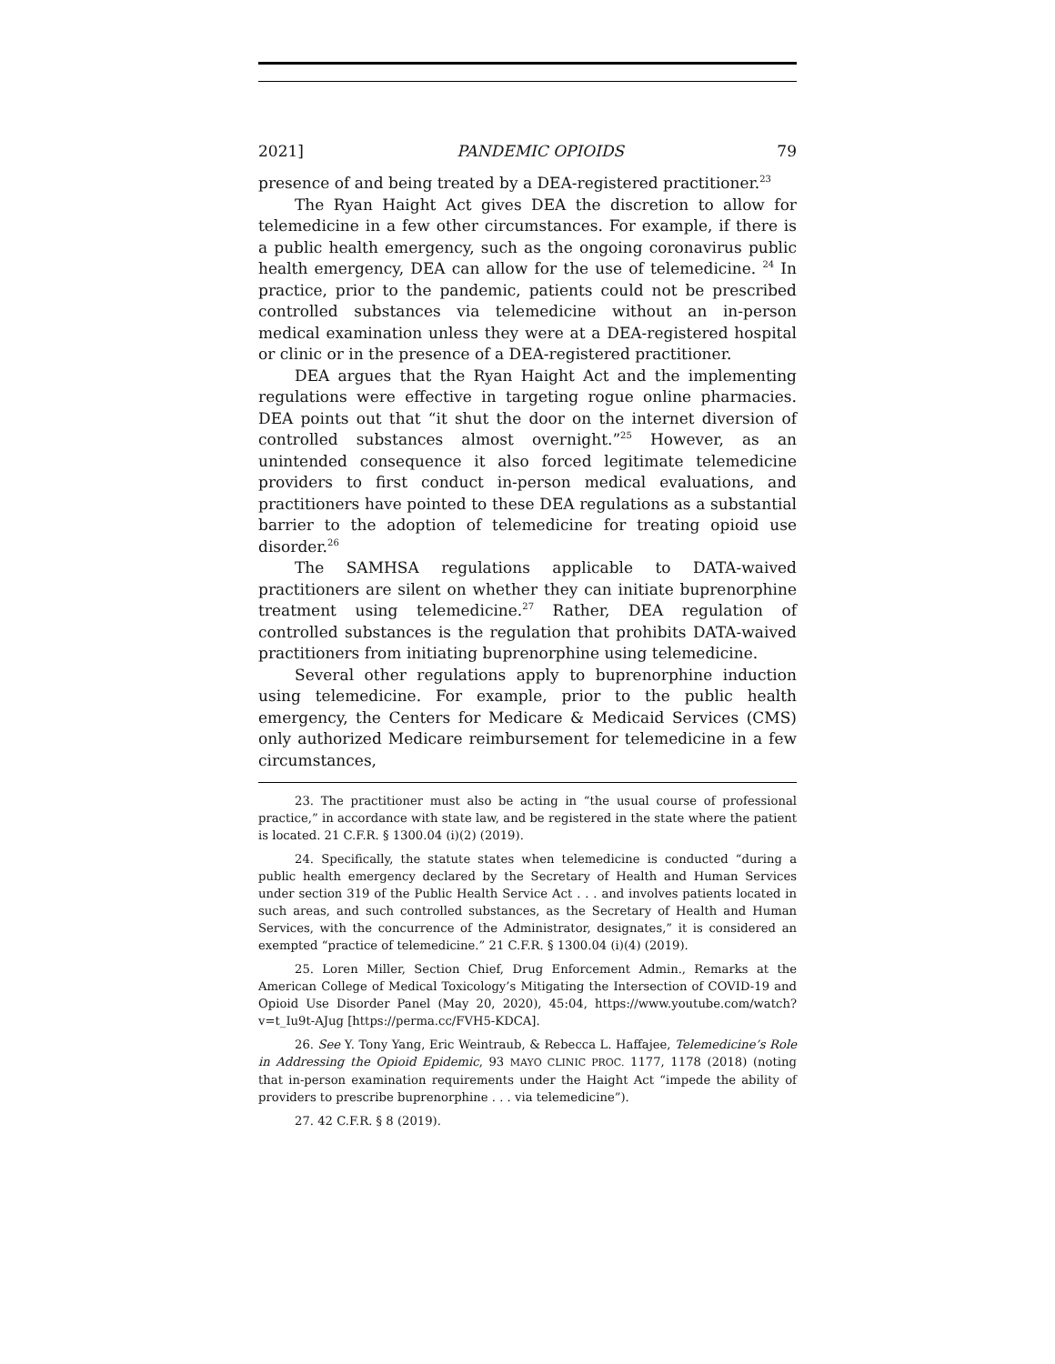2021] PANDEMIC OPIOIDS 79
presence of and being treated by a DEA-registered practitioner.<sup>23</sup>
The Ryan Haight Act gives DEA the discretion to allow for telemedicine in a few other circumstances. For example, if there is a public health emergency, such as the ongoing coronavirus public health emergency, DEA can allow for the use of telemedicine. <sup>24</sup> In practice, prior to the pandemic, patients could not be prescribed controlled substances via telemedicine without an in-person medical examination unless they were at a DEA-registered hospital or clinic or in the presence of a DEA-registered practitioner.
DEA argues that the Ryan Haight Act and the implementing regulations were effective in targeting rogue online pharmacies. DEA points out that “it shut the door on the internet diversion of controlled substances almost overnight.”<sup>25</sup> However, as an unintended consequence it also forced legitimate telemedicine providers to first conduct in-person medical evaluations, and practitioners have pointed to these DEA regulations as a substantial barrier to the adoption of telemedicine for treating opioid use disorder.<sup>26</sup>
The SAMHSA regulations applicable to DATA-waived practitioners are silent on whether they can initiate buprenorphine treatment using telemedicine.<sup>27</sup> Rather, DEA regulation of controlled substances is the regulation that prohibits DATA-waived practitioners from initiating buprenorphine using telemedicine.
Several other regulations apply to buprenorphine induction using telemedicine. For example, prior to the public health emergency, the Centers for Medicare & Medicaid Services (CMS) only authorized Medicare reimbursement for telemedicine in a few circumstances,
23. The practitioner must also be acting in “the usual course of professional practice,” in accordance with state law, and be registered in the state where the patient is located. 21 C.F.R. § 1300.04 (i)(2) (2019).
24. Specifically, the statute states when telemedicine is conducted “during a public health emergency declared by the Secretary of Health and Human Services under section 319 of the Public Health Service Act . . . and involves patients located in such areas, and such controlled substances, as the Secretary of Health and Human Services, with the concurrence of the Administrator, designates,” it is considered an exempted “practice of telemedicine.” 21 C.F.R. § 1300.04 (i)(4) (2019).
25. Loren Miller, Section Chief, Drug Enforcement Admin., Remarks at the American College of Medical Toxicology’s Mitigating the Intersection of COVID-19 and Opioid Use Disorder Panel (May 20, 2020), 45:04, https://www.youtube.com/watch?v=t_Iu9t-AJug [https://perma.cc/FVH5-KDCA].
26. See Y. Tony Yang, Eric Weintraub, & Rebecca L. Haffajee, Telemedicine’s Role in Addressing the Opioid Epidemic, 93 MAYO CLINIC PROC. 1177, 1178 (2018) (noting that in-person examination requirements under the Haight Act “impede the ability of providers to prescribe buprenorphine . . . via telemedicine”).
27. 42 C.F.R. § 8 (2019).